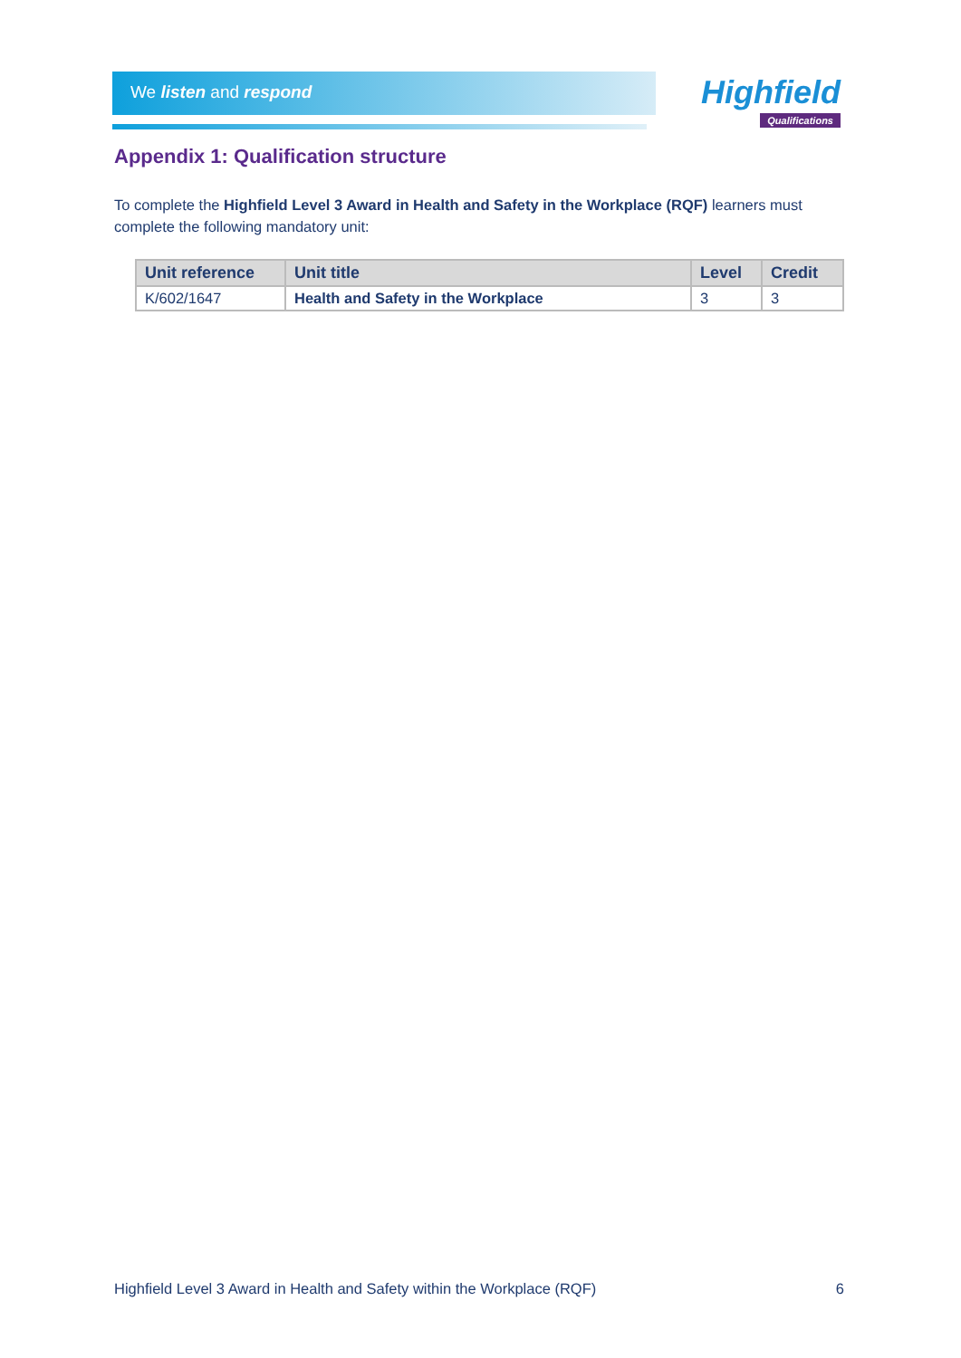We listen and respond
Highfield
Qualifications
Appendix 1: Qualification structure
To complete the Highfield Level 3 Award in Health and Safety in the Workplace (RQF) learners must complete the following mandatory unit:
| Unit reference | Unit title | Level | Credit |
| --- | --- | --- | --- |
| K/602/1647 | Health and Safety in the Workplace | 3 | 3 |
Highfield Level 3 Award in Health and Safety within the Workplace (RQF) 6